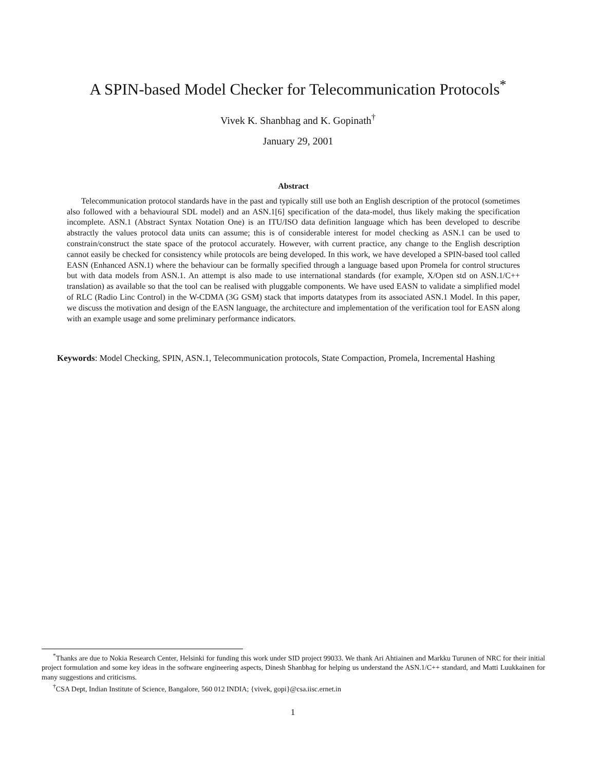A SPIN-based Model Checker for Telecommunication Protocols<sup>*</sup>
Vivek K. Shanbhag and K. Gopinath<sup>†</sup>
January 29, 2001
Abstract
Telecommunication protocol standards have in the past and typically still use both an English description of the protocol (sometimes also followed with a behavioural SDL model) and an ASN.1[6] specification of the data-model, thus likely making the specification incomplete. ASN.1 (Abstract Syntax Notation One) is an ITU/ISO data definition language which has been developed to describe abstractly the values protocol data units can assume; this is of considerable interest for model checking as ASN.1 can be used to constrain/construct the state space of the protocol accurately. However, with current practice, any change to the English description cannot easily be checked for consistency while protocols are being developed. In this work, we have developed a SPIN-based tool called EASN (Enhanced ASN.1) where the behaviour can be formally specified through a language based upon Promela for control structures but with data models from ASN.1. An attempt is also made to use international standards (for example, X/Open std on ASN.1/C++ translation) as available so that the tool can be realised with pluggable components. We have used EASN to validate a simplified model of RLC (Radio Linc Control) in the W-CDMA (3G GSM) stack that imports datatypes from its associated ASN.1 Model. In this paper, we discuss the motivation and design of the EASN language, the architecture and implementation of the verification tool for EASN along with an example usage and some preliminary performance indicators.
Keywords: Model Checking, SPIN, ASN.1, Telecommunication protocols, State Compaction, Promela, Incremental Hashing
<sup>*</sup> Thanks are due to Nokia Research Center, Helsinki for funding this work under SID project 99033. We thank Ari Ahtiainen and Markku Turunen of NRC for their initial project formulation and some key ideas in the software engineering aspects, Dinesh Shanbhag for helping us understand the ASN.1/C++ standard, and Matti Luukkainen for many suggestions and criticisms.
<sup>†</sup> CSA Dept, Indian Institute of Science, Bangalore, 560 012 INDIA; {vivek, gopi}@csa.iisc.ernet.in
1